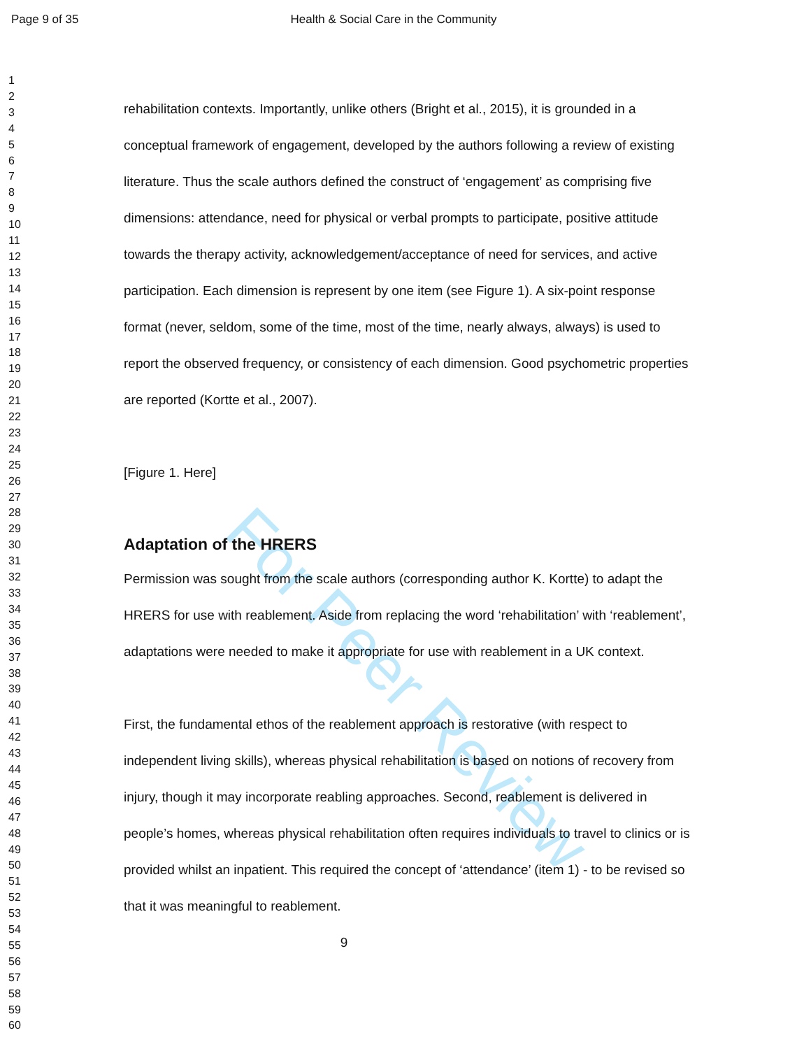Page 9 of 35 Health & Social Care in the Community
For Peer Review
1
2
3
4
5
6
7
8
9
10
11
12
13
14
15
16
17
18
19
20
21
22
23
24
25
26
27
28
29
30
31
32
33
34
35
36
37
38
39
40
41
42
43
44
45
46
47
48
49
50
51
52
53
54
55
56
57
58
59
60
rehabilitation contexts. Importantly, unlike others (Bright et al., 2015), it is grounded in a conceptual framework of engagement, developed by the authors following a review of existing literature. Thus the scale authors defined the construct of ‘engagement’ as comprising five dimensions: attendance, need for physical or verbal prompts to participate, positive attitude towards the therapy activity, acknowledgement/acceptance of need for services, and active participation. Each dimension is represent by one item (see Figure 1). A six-point response format (never, seldom, some of the time, most of the time, nearly always, always) is used to report the observed frequency, or consistency of each dimension. Good psychometric properties are reported (Kortte et al., 2007).
[Figure 1. Here]
Adaptation of the HRERS
Permission was sought from the scale authors (corresponding author K. Kortte) to adapt the HRERS for use with reablement. Aside from replacing the word ‘rehabilitation’ with ‘reablement’, adaptations were needed to make it appropriate for use with reablement in a UK context.
First, the fundamental ethos of the reablement approach is restorative (with respect to independent living skills), whereas physical rehabilitation is based on notions of recovery from injury, though it may incorporate reabling approaches. Second, reablement is delivered in people’s homes, whereas physical rehabilitation often requires individuals to travel to clinics or is provided whilst an inpatient. This required the concept of ‘attendance’ (item 1) - to be revised so that it was meaningful to reablement.
9